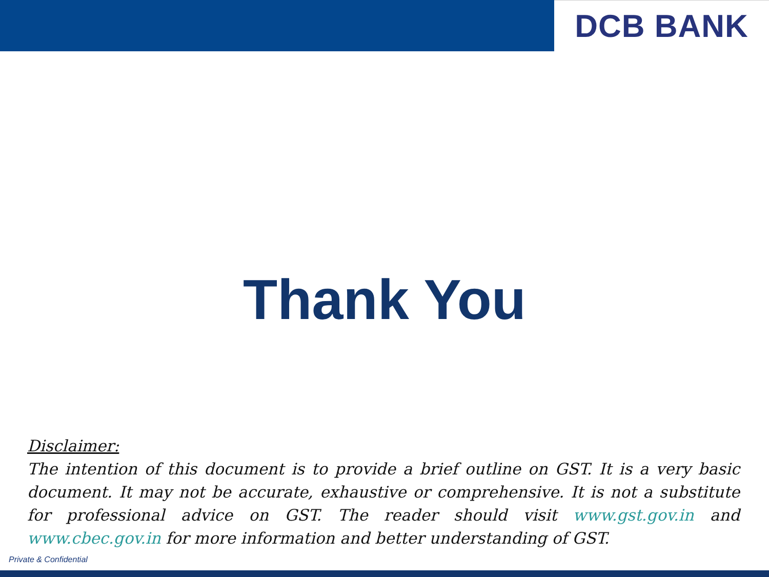DCB BANK
Thank You
Disclaimer:
The intention of this document is to provide a brief outline on GST. It is a very basic document. It may not be accurate, exhaustive or comprehensive. It is not a substitute for professional advice on GST. The reader should visit www.gst.gov.in and www.cbec.gov.in for more information and better understanding of GST.
Private & Confidential